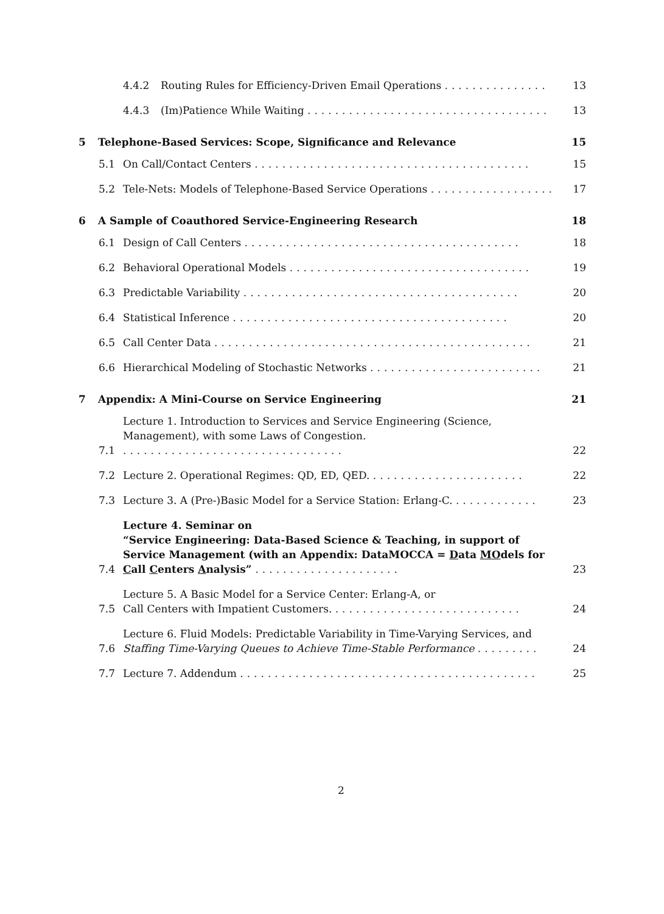4.4.2 Routing Rules for Efficiency-Driven Email Qperations ............... 13
4.4.3 (Im)Patience While Waiting ................................... 13
5 Telephone-Based Services: Scope, Significance and Relevance 15
5.1 On Call/Contact Centers ........................................ 15
5.2 Tele-Nets: Models of Telephone-Based Service Operations .................. 17
6 A Sample of Coauthored Service-Engineering Research 18
6.1 Design of Call Centers ........................................ 18
6.2 Behavioral Operational Models ................................... 19
6.3 Predictable Variability ........................................ 20
6.4 Statistical Inference ........................................ 20
6.5 Call Center Data .............................................. 21
6.6 Hierarchical Modeling of Stochastic Networks ......................... 21
7 Appendix: A Mini-Course on Service Engineering 21
7.1 Lecture 1. Introduction to Services and Service Engineering (Science, Management), with some Laws of Congestion. ................................ 22
7.2 Lecture 2. Operational Regimes: QD, ED, QED. ...................... 22
7.3 Lecture 3. A (Pre-)Basic Model for a Service Station: Erlang-C. ............ 23
7.4 Lecture 4. Seminar on
“Service Engineering: Data-Based Science & Teaching, in support of Service Management (with an Appendix: DataMOCCA = Data MOdels for Call Centers Analysis” ..................... 23
7.5 Lecture 5. A Basic Model for a Service Center: Erlang-A, or
Call Centers with Impatient Customers. ........................... 24
7.6 Lecture 6. Fluid Models: Predictable Variability in Time-Varying Services, and
Staffing Time-Varying Queues to Achieve Time-Stable Performance ......... 24
7.7 Lecture 7. Addendum ........................................... 25
2